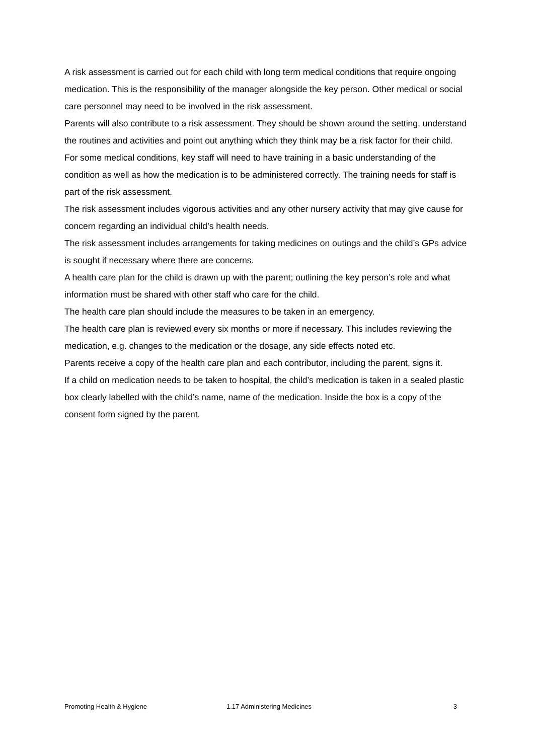A risk assessment is carried out for each child with long term medical conditions that require ongoing medication. This is the responsibility of the manager alongside the key person. Other medical or social care personnel may need to be involved in the risk assessment.
Parents will also contribute to a risk assessment. They should be shown around the setting, understand the routines and activities and point out anything which they think may be a risk factor for their child.
For some medical conditions, key staff will need to have training in a basic understanding of the condition as well as how the medication is to be administered correctly. The training needs for staff is part of the risk assessment.
The risk assessment includes vigorous activities and any other nursery activity that may give cause for concern regarding an individual child’s health needs.
The risk assessment includes arrangements for taking medicines on outings and the child’s GPs advice is sought if necessary where there are concerns.
A health care plan for the child is drawn up with the parent; outlining the key person’s role and what information must be shared with other staff who care for the child.
The health care plan should include the measures to be taken in an emergency.
The health care plan is reviewed every six months or more if necessary. This includes reviewing the medication, e.g. changes to the medication or the dosage, any side effects noted etc.
Parents receive a copy of the health care plan and each contributor, including the parent, signs it.
If a child on medication needs to be taken to hospital, the child’s medication is taken in a sealed plastic box clearly labelled with the child’s name, name of the medication. Inside the box is a copy of the consent form signed by the parent.
Promoting Health & Hygiene 1.17 Administering Medicines 3